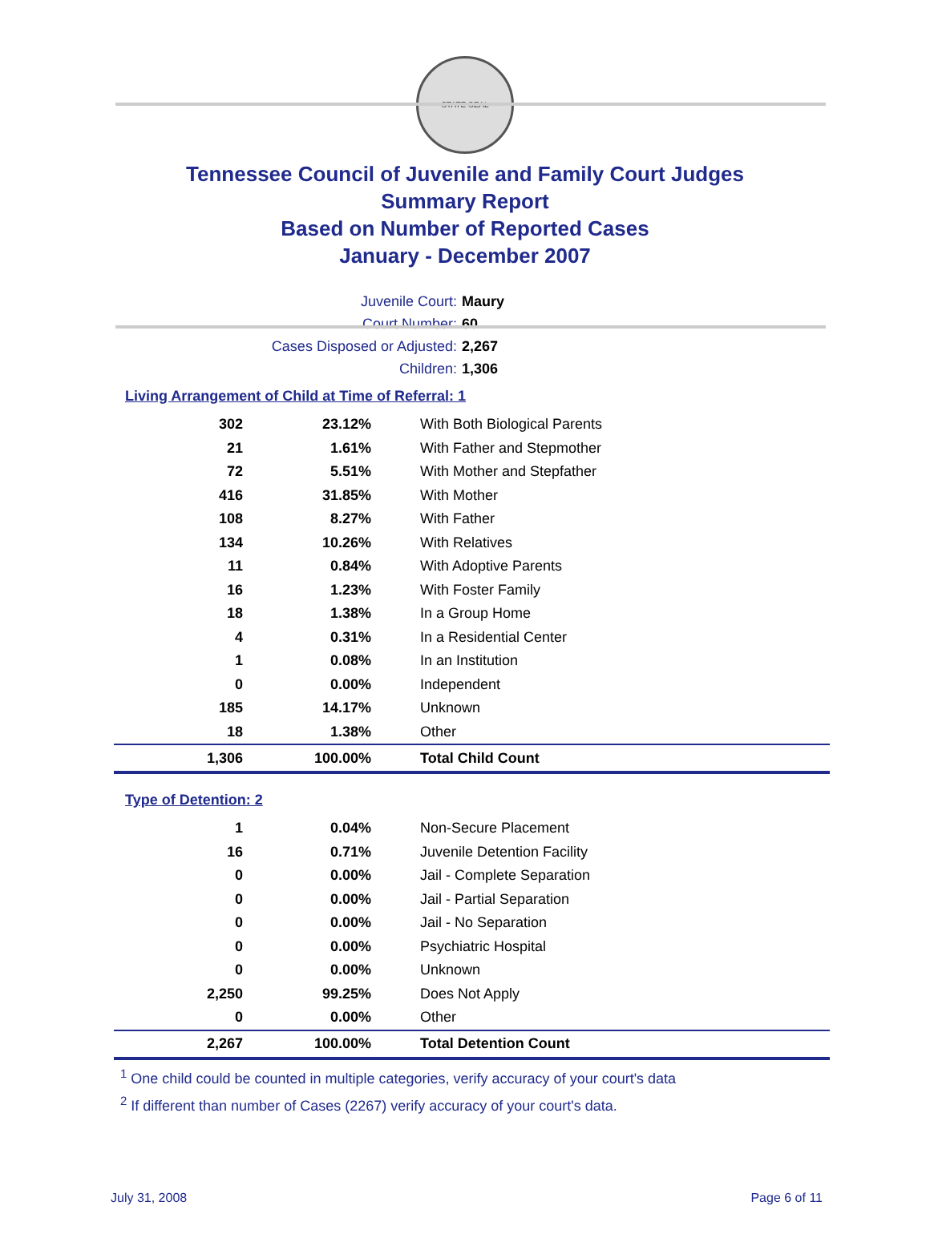STATE SEAL
Tennessee Council of Juvenile and Family Court Judges
Summary Report
Based on Number of Reported Cases
January - December 2007
Juvenile Court: Maury
Court Number: 60
Cases Disposed or Adjusted: 2,267
Children: 1,306
Living Arrangement of Child at Time of Referral: 1
| 302 | 23.12% | With Both Biological Parents |
| 21 | 1.61% | With Father and Stepmother |
| 72 | 5.51% | With Mother and Stepfather |
| 416 | 31.85% | With Mother |
| 108 | 8.27% | With Father |
| 134 | 10.26% | With Relatives |
| 11 | 0.84% | With Adoptive Parents |
| 16 | 1.23% | With Foster Family |
| 18 | 1.38% | In a Group Home |
| 4 | 0.31% | In a Residential Center |
| 1 | 0.08% | In an Institution |
| 0 | 0.00% | Independent |
| 185 | 14.17% | Unknown |
| 18 | 1.38% | Other |
| 1,306 | 100.00% | Total Child Count |
Type of Detention: 2
| 1 | 0.04% | Non-Secure Placement |
| 16 | 0.71% | Juvenile Detention Facility |
| 0 | 0.00% | Jail - Complete Separation |
| 0 | 0.00% | Jail - Partial Separation |
| 0 | 0.00% | Jail - No Separation |
| 0 | 0.00% | Psychiatric Hospital |
| 0 | 0.00% | Unknown |
| 2,250 | 99.25% | Does Not Apply |
| 0 | 0.00% | Other |
| 2,267 | 100.00% | Total Detention Count |
<sup>1</sup> One child could be counted in multiple categories, verify accuracy of your court's data
<sup>2</sup> If different than number of Cases (2267) verify accuracy of your court's data.
July 31, 2008 Page 6 of 11